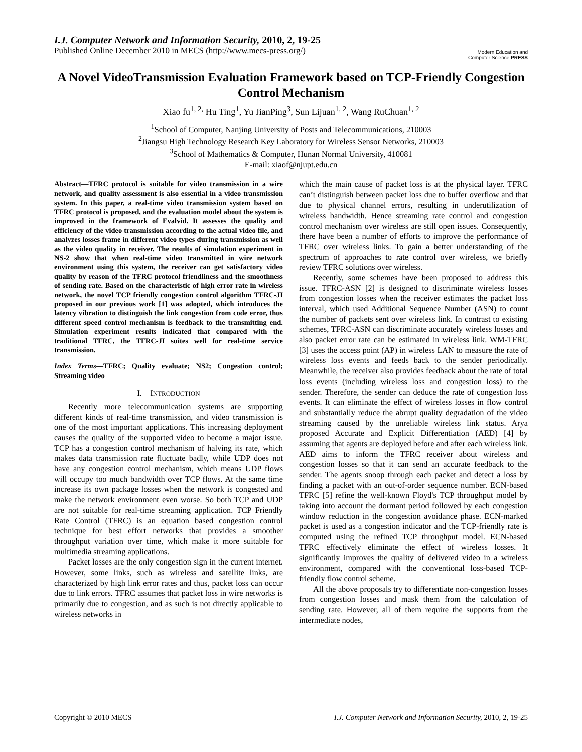I.J. Computer Network and Information Security, 2010, 2, 19-25
Published Online December 2010 in MECS (http://www.mecs-press.org/)
Modern Education and Computer Science PRESS
A Novel VideoTransmission Evaluation Framework based on TCP-Friendly Congestion Control Mechanism
Xiao fu<sup>1, 2,</sup> Hu Ting<sup>1</sup>, Yu JianPing<sup>3</sup>, Sun Lijuan<sup>1, 2</sup>, Wang RuChuan<sup>1, 2</sup>
<sup>1</sup> School of Computer, Nanjing University of Posts and Telecommunications, 210003
<sup>2</sup> Jiangsu High Technology Research Key Laboratory for Wireless Sensor Networks, 210003
<sup>3</sup> School of Mathematics & Computer, Hunan Normal University, 410081
E-mail: xiaof@njupt.edu.cn
Abstract—TFRC protocol is suitable for video transmission in a wire network, and quality assessment is also essential in a video transmission system. In this paper, a real-time video transmission system based on TFRC protocol is proposed, and the evaluation model about the system is improved in the framework of Evalvid. It assesses the quality and efficiency of the video transmission according to the actual video file, and analyzes losses frame in different video types during transmission as well as the video quality in receiver. The results of simulation experiment in NS-2 show that when real-time video transmitted in wire network environment using this system, the receiver can get satisfactory video quality by reason of the TFRC protocol friendliness and the smoothness of sending rate. Based on the characteristic of high error rate in wireless network, the novel TCP friendly congestion control algorithm TFRC-JI proposed in our previous work [1] was adopted, which introduces the latency vibration to distinguish the link congestion from code error, thus different speed control mechanism is feedback to the transmitting end. Simulation experiment results indicated that compared with the traditional TFRC, the TFRC-JI suites well for real-time service transmission.
Index Terms—TFRC; Quality evaluate; NS2; Congestion control; Streaming video
I. INTRODUCTION
Recently more telecommunication systems are supporting different kinds of real-time transmission, and video transmission is one of the most important applications. This increasing deployment causes the quality of the supported video to become a major issue. TCP has a congestion control mechanism of halving its rate, which makes data transmission rate fluctuate badly, while UDP does not have any congestion control mechanism, which means UDP flows will occupy too much bandwidth over TCP flows. At the same time increase its own package losses when the network is congested and make the network environment even worse. So both TCP and UDP are not suitable for real-time streaming application. TCP Friendly Rate Control (TFRC) is an equation based congestion control technique for best effort networks that provides a smoother throughput variation over time, which make it more suitable for multimedia streaming applications.
Packet losses are the only congestion sign in the current internet. However, some links, such as wireless and satellite links, are characterized by high link error rates and thus, packet loss can occur due to link errors. TFRC assumes that packet loss in wire networks is primarily due to congestion, and as such is not directly applicable to wireless networks in
which the main cause of packet loss is at the physical layer. TFRC can’t distinguish between packet loss due to buffer overflow and that due to physical channel errors, resulting in underutilization of wireless bandwidth. Hence streaming rate control and congestion control mechanism over wireless are still open issues. Consequently, there have been a number of efforts to improve the performance of TFRC over wireless links. To gain a better understanding of the spectrum of approaches to rate control over wireless, we briefly review TFRC solutions over wireless.
Recently, some schemes have been proposed to address this issue. TFRC-ASN [2] is designed to discriminate wireless losses from congestion losses when the receiver estimates the packet loss interval, which used Additional Sequence Number (ASN) to count the number of packets sent over wireless link. In contrast to existing schemes, TFRC-ASN can discriminate accurately wireless losses and also packet error rate can be estimated in wireless link. WM-TFRC [3] uses the access point (AP) in wireless LAN to measure the rate of wireless loss events and feeds back to the sender periodically. Meanwhile, the receiver also provides feedback about the rate of total loss events (including wireless loss and congestion loss) to the sender. Therefore, the sender can deduce the rate of congestion loss events. It can eliminate the effect of wireless losses in flow control and substantially reduce the abrupt quality degradation of the video streaming caused by the unreliable wireless link status. Arya proposed Accurate and Explicit Differentiation (AED) [4] by assuming that agents are deployed before and after each wireless link. AED aims to inform the TFRC receiver about wireless and congestion losses so that it can send an accurate feedback to the sender. The agents snoop through each packet and detect a loss by finding a packet with an out-of-order sequence number. ECN-based TFRC [5] refine the well-known Floyd's TCP throughput model by taking into account the dormant period followed by each congestion window reduction in the congestion avoidance phase. ECN-marked packet is used as a congestion indicator and the TCP-friendly rate is computed using the refined TCP throughput model. ECN-based TFRC effectively eliminate the effect of wireless losses. It significantly improves the quality of delivered video in a wireless environment, compared with the conventional loss-based TCP-friendly flow control scheme.
All the above proposals try to differentiate non-congestion losses from congestion losses and mask them from the calculation of sending rate. However, all of them require the supports from the intermediate nodes,
Copyright © 2010 MECS I.J. Computer Network and Information Security, 2010, 2, 19-25